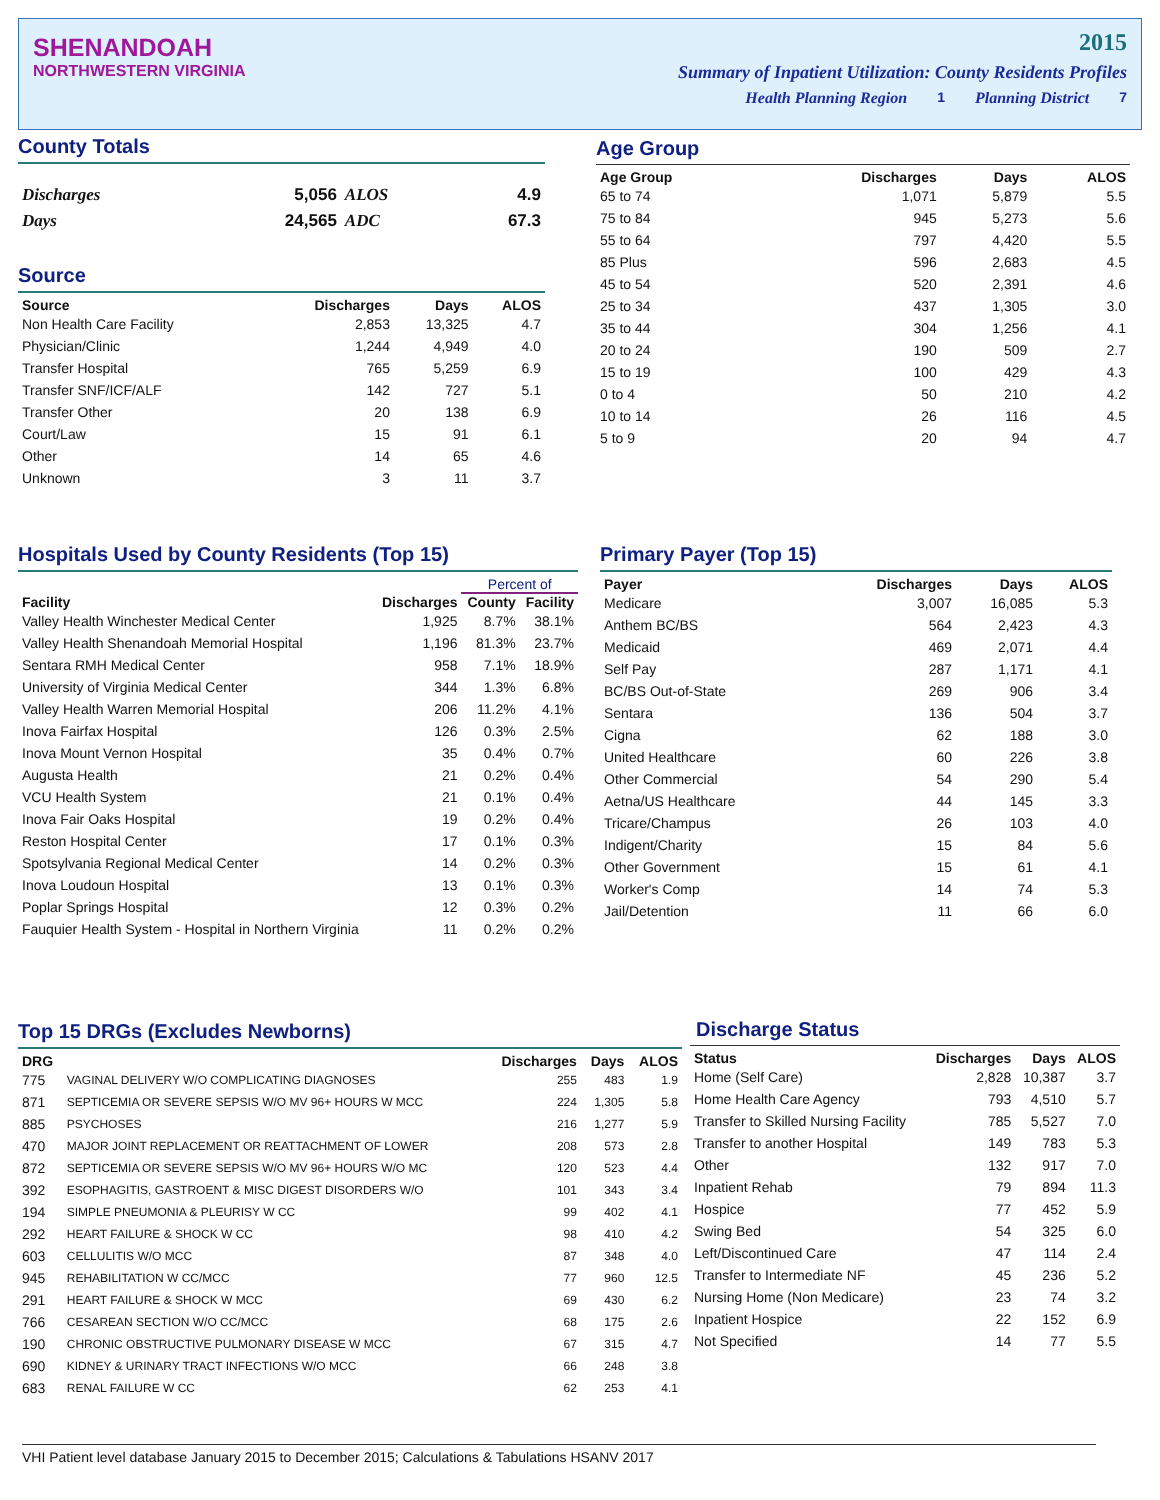SHENANDOAH
2015
NORTHWESTERN VIRGINIA Summary of Inpatient Utilization: County Residents Profiles
Health Planning Region 1 Planning District 7
County Totals
| Discharges | 5,056 | ALOS | 4.9 |
| Days | 24,565 | ADC | 67.3 |
Source
| Source | Discharges | Days | ALOS |
| --- | --- | --- | --- |
| Non Health Care Facility | 2,853 | 13,325 | 4.7 |
| Physician/Clinic | 1,244 | 4,949 | 4.0 |
| Transfer Hospital | 765 | 5,259 | 6.9 |
| Transfer SNF/ICF/ALF | 142 | 727 | 5.1 |
| Transfer Other | 20 | 138 | 6.9 |
| Court/Law | 15 | 91 | 6.1 |
| Other | 14 | 65 | 4.6 |
| Unknown | 3 | 11 | 3.7 |
Age Group
| Age Group | Discharges | Days | ALOS |
| --- | --- | --- | --- |
| 65 to 74 | 1,071 | 5,879 | 5.5 |
| 75 to 84 | 945 | 5,273 | 5.6 |
| 55 to 64 | 797 | 4,420 | 5.5 |
| 85 Plus | 596 | 2,683 | 4.5 |
| 45 to 54 | 520 | 2,391 | 4.6 |
| 25 to 34 | 437 | 1,305 | 3.0 |
| 35 to 44 | 304 | 1,256 | 4.1 |
| 20 to 24 | 190 | 509 | 2.7 |
| 15 to 19 | 100 | 429 | 4.3 |
| 0 to 4 | 50 | 210 | 4.2 |
| 10 to 14 | 26 | 116 | 4.5 |
| 5 to 9 | 20 | 94 | 4.7 |
Hospitals Used by County Residents (Top 15)
| | | Percent of | |
| --- | --- | --- | --- |
| Facility | Discharges | County | Facility |
| Valley Health Winchester Medical Center | 1,925 | 8.7% | 38.1% |
| Valley Health Shenandoah Memorial Hospital | 1,196 | 81.3% | 23.7% |
| Sentara RMH Medical Center | 958 | 7.1% | 18.9% |
| University of Virginia Medical Center | 344 | 1.3% | 6.8% |
| Valley Health Warren Memorial Hospital | 206 | 11.2% | 4.1% |
| Inova Fairfax Hospital | 126 | 0.3% | 2.5% |
| Inova Mount Vernon Hospital | 35 | 0.4% | 0.7% |
| Augusta Health | 21 | 0.2% | 0.4% |
| VCU Health System | 21 | 0.1% | 0.4% |
| Inova Fair Oaks Hospital | 19 | 0.2% | 0.4% |
| Reston Hospital Center | 17 | 0.1% | 0.3% |
| Spotsylvania Regional Medical Center | 14 | 0.2% | 0.3% |
| Inova Loudoun Hospital | 13 | 0.1% | 0.3% |
| Poplar Springs Hospital | 12 | 0.3% | 0.2% |
| Fauquier Health System - Hospital in Northern Virginia | 11 | 0.2% | 0.2% |
Primary Payer (Top 15)
| Payer | Discharges | Days | ALOS |
| --- | --- | --- | --- |
| Medicare | 3,007 | 16,085 | 5.3 |
| Anthem BC/BS | 564 | 2,423 | 4.3 |
| Medicaid | 469 | 2,071 | 4.4 |
| Self Pay | 287 | 1,171 | 4.1 |
| BC/BS Out-of-State | 269 | 906 | 3.4 |
| Sentara | 136 | 504 | 3.7 |
| Cigna | 62 | 188 | 3.0 |
| United Healthcare | 60 | 226 | 3.8 |
| Other Commercial | 54 | 290 | 5.4 |
| Aetna/US Healthcare | 44 | 145 | 3.3 |
| Tricare/Champus | 26 | 103 | 4.0 |
| Indigent/Charity | 15 | 84 | 5.6 |
| Other Government | 15 | 61 | 4.1 |
| Worker's Comp | 14 | 74 | 5.3 |
| Jail/Detention | 11 | 66 | 6.0 |
Top 15 DRGs (Excludes Newborns)
| DRG | | Discharges | Days | ALOS |
| --- | --- | --- | --- | --- |
| 775 | VAGINAL DELIVERY W/O COMPLICATING DIAGNOSES | 255 | 483 | 1.9 |
| 871 | SEPTICEMIA OR SEVERE SEPSIS W/O MV 96+ HOURS W MCC | 224 | 1,305 | 5.8 |
| 885 | PSYCHOSES | 216 | 1,277 | 5.9 |
| 470 | MAJOR JOINT REPLACEMENT OR REATTACHMENT OF LOWER | 208 | 573 | 2.8 |
| 872 | SEPTICEMIA OR SEVERE SEPSIS W/O MV 96+ HOURS W/O MC | 120 | 523 | 4.4 |
| 392 | ESOPHAGITIS, GASTROENT & MISC DIGEST DISORDERS W/O | 101 | 343 | 3.4 |
| 194 | SIMPLE PNEUMONIA & PLEURISY W CC | 99 | 402 | 4.1 |
| 292 | HEART FAILURE & SHOCK W CC | 98 | 410 | 4.2 |
| 603 | CELLULITIS W/O MCC | 87 | 348 | 4.0 |
| 945 | REHABILITATION W CC/MCC | 77 | 960 | 12.5 |
| 291 | HEART FAILURE & SHOCK W MCC | 69 | 430 | 6.2 |
| 766 | CESAREAN SECTION W/O CC/MCC | 68 | 175 | 2.6 |
| 190 | CHRONIC OBSTRUCTIVE PULMONARY DISEASE W MCC | 67 | 315 | 4.7 |
| 690 | KIDNEY & URINARY TRACT INFECTIONS W/O MCC | 66 | 248 | 3.8 |
| 683 | RENAL FAILURE W CC | 62 | 253 | 4.1 |
Discharge Status
| Status | Discharges | Days | ALOS |
| --- | --- | --- | --- |
| Home (Self Care) | 2,828 | 10,387 | 3.7 |
| Home Health Care Agency | 793 | 4,510 | 5.7 |
| Transfer to Skilled Nursing Facility | 785 | 5,527 | 7.0 |
| Transfer to another Hospital | 149 | 783 | 5.3 |
| Other | 132 | 917 | 7.0 |
| Inpatient Rehab | 79 | 894 | 11.3 |
| Hospice | 77 | 452 | 5.9 |
| Swing Bed | 54 | 325 | 6.0 |
| Left/Discontinued Care | 47 | 114 | 2.4 |
| Transfer to Intermediate NF | 45 | 236 | 5.2 |
| Nursing Home (Non Medicare) | 23 | 74 | 3.2 |
| Inpatient Hospice | 22 | 152 | 6.9 |
| Not Specified | 14 | 77 | 5.5 |
VHI Patient level database January 2015 to December 2015; Calculations & Tabulations HSANV 2017